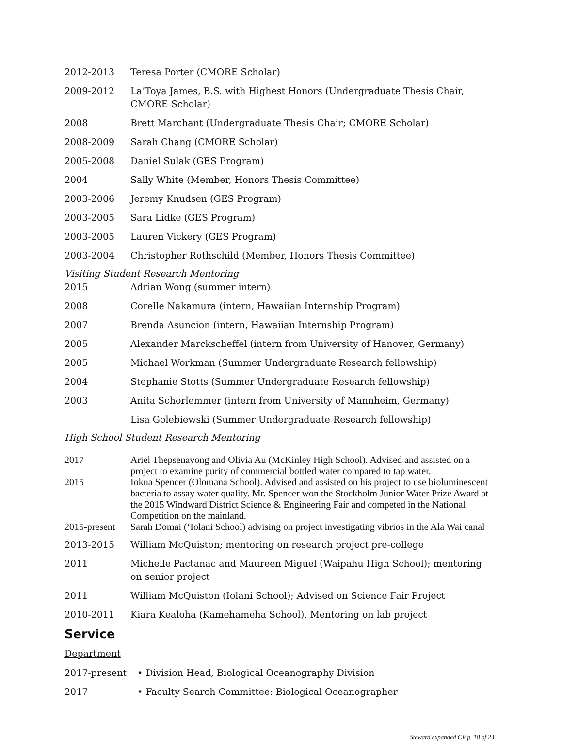2012-2013 Teresa Porter (CMORE Scholar)
2009-2012 La’Toya James, B.S. with Highest Honors (Undergraduate Thesis Chair, CMORE Scholar)
2008 Brett Marchant (Undergraduate Thesis Chair; CMORE Scholar)
2008-2009 Sarah Chang (CMORE Scholar)
2005-2008 Daniel Sulak (GES Program)
2004 Sally White (Member, Honors Thesis Committee)
2003-2006 Jeremy Knudsen (GES Program)
2003-2005 Sara Lidke (GES Program)
2003-2005 Lauren Vickery (GES Program)
2003-2004 Christopher Rothschild (Member, Honors Thesis Committee)
Visiting Student Research Mentoring
2015 Adrian Wong (summer intern)
2008 Corelle Nakamura (intern, Hawaiian Internship Program)
2007 Brenda Asuncion (intern, Hawaiian Internship Program)
2005 Alexander Marckscheffel (intern from University of Hanover, Germany)
2005 Michael Workman (Summer Undergraduate Research fellowship)
2004 Stephanie Stotts (Summer Undergraduate Research fellowship)
2003 Anita Schorlemmer (intern from University of Mannheim, Germany)
Lisa Golebiewski (Summer Undergraduate Research fellowship)
High School Student Research Mentoring
2017 Ariel Thepsenavong and Olivia Au (McKinley High School). Advised and assisted on a project to examine purity of commercial bottled water compared to tap water.
2015 Iokua Spencer (Olomana School). Advised and assisted on his project to use bioluminescent bacteria to assay water quality. Mr. Spencer won the Stockholm Junior Water Prize Award at the 2015 Windward District Science & Engineering Fair and competed in the National Competition on the mainland.
2015-present
Sarah Domai (‘Iolani School) advising on project investigating vibrios in the Ala Wai canal
2013-2015 William McQuiston; mentoring on research project pre-college
2011 Michelle Pactanac and Maureen Miguel (Waipahu High School); mentoring on senior project
2011 William McQuiston (Iolani School); Advised on Science Fair Project
2010-2011 Kiara Kealoha (Kamehameha School), Mentoring on lab project
Service
Department
2017-present • Division Head, Biological Oceanography Division
2017 • Faculty Search Committee: Biological Oceanographer
Steward expanded CV p. 18 of 23